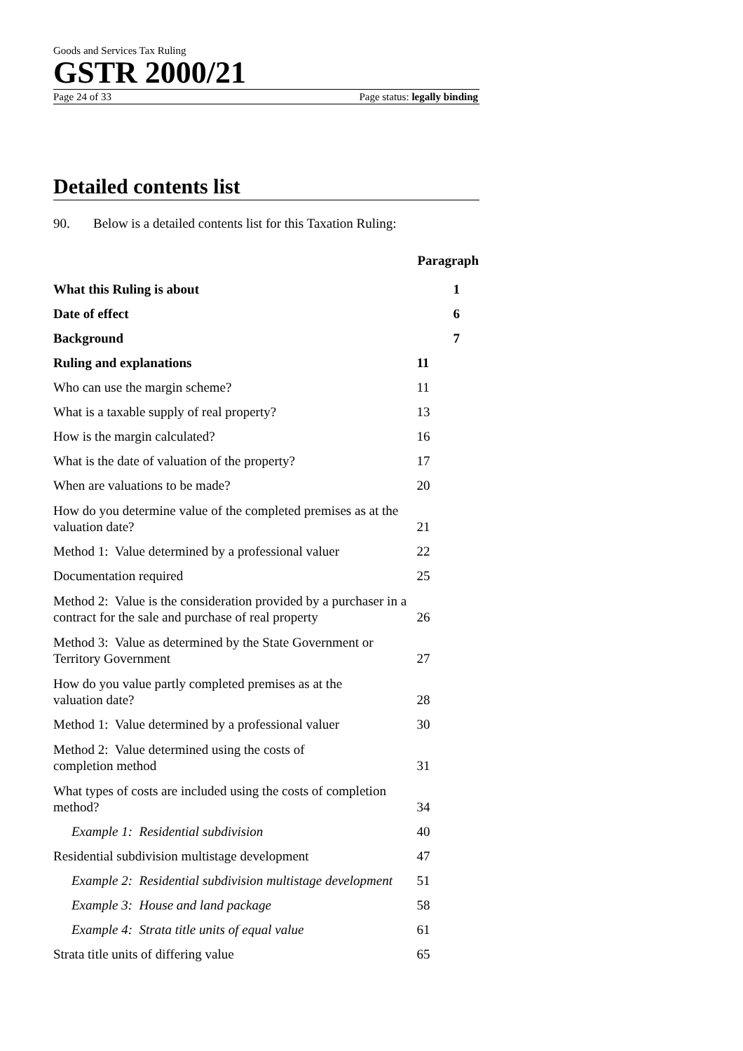Goods and Services Tax Ruling
GSTR 2000/21
Page 24 of 33 Page status: legally binding
Detailed contents list
90. Below is a detailed contents list for this Taxation Ruling:
| | Paragraph |
| What this Ruling is about | 1 |
| Date of effect | 6 |
| Background | 7 |
| Ruling and explanations | 11 |
| Who can use the margin scheme? | 11 |
| What is a taxable supply of real property? | 13 |
| How is the margin calculated? | 16 |
| What is the date of valuation of the property? | 17 |
| When are valuations to be made? | 20 |
| How do you determine value of the completed premises as at the valuation date? | 21 |
| Method 1: Value determined by a professional valuer | 22 |
| Documentation required | 25 |
| Method 2: Value is the consideration provided by a purchaser in a contract for the sale and purchase of real property | 26 |
| Method 3: Value as determined by the State Government or Territory Government | 27 |
| How do you value partly completed premises as at the valuation date? | 28 |
| Method 1: Value determined by a professional valuer | 30 |
| Method 2: Value determined using the costs of completion method | 31 |
| What types of costs are included using the costs of completion method? | 34 |
| Example 1: Residential subdivision | 40 |
| Residential subdivision multistage development | 47 |
| Example 2: Residential subdivision multistage development | 51 |
| Example 3: House and land package | 58 |
| Example 4: Strata title units of equal value | 61 |
| Strata title units of differing value | 65 |